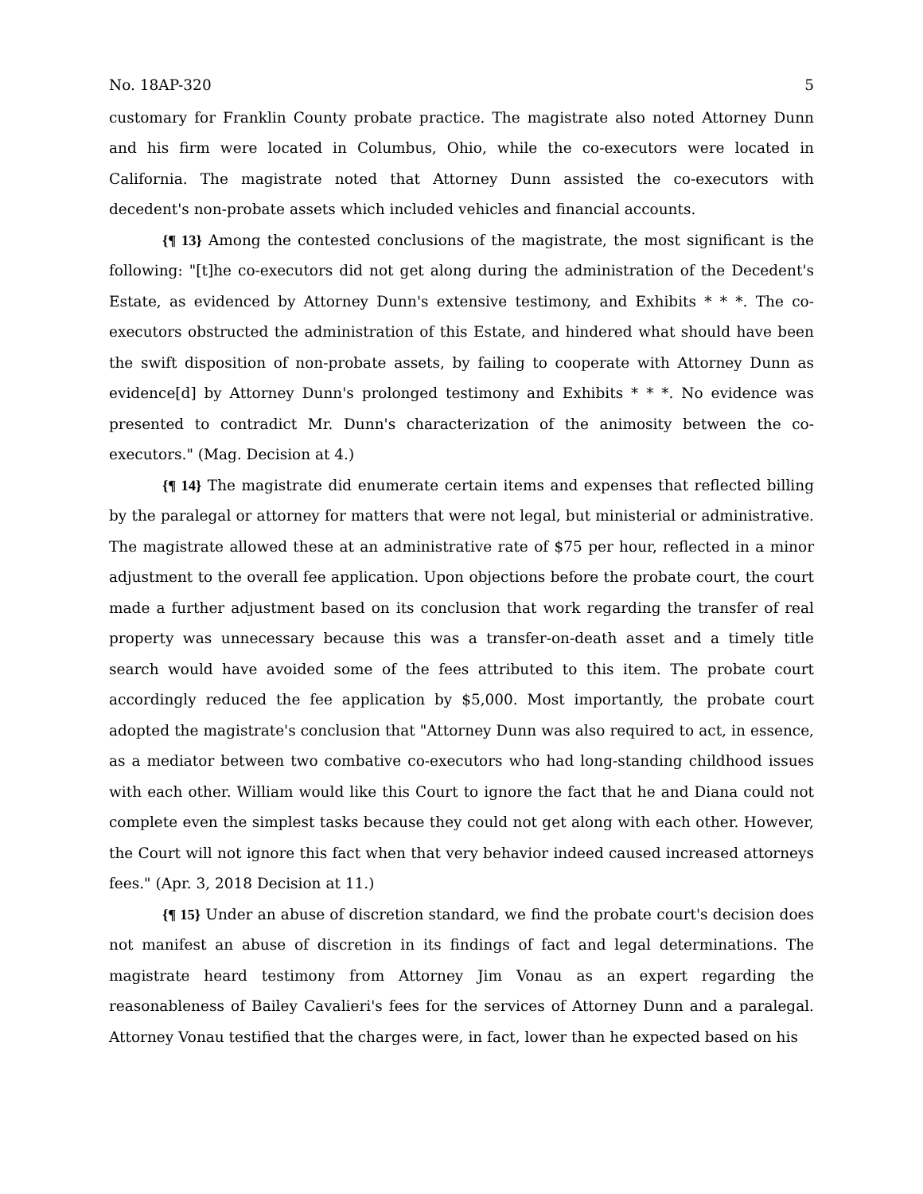No. 18AP-320 5
customary for Franklin County probate practice. The magistrate also noted Attorney Dunn and his firm were located in Columbus, Ohio, while the co-executors were located in California. The magistrate noted that Attorney Dunn assisted the co-executors with decedent's non-probate assets which included vehicles and financial accounts.
{¶ 13} Among the contested conclusions of the magistrate, the most significant is the following: "[t]he co-executors did not get along during the administration of the Decedent's Estate, as evidenced by Attorney Dunn's extensive testimony, and Exhibits * * *. The co-executors obstructed the administration of this Estate, and hindered what should have been the swift disposition of non-probate assets, by failing to cooperate with Attorney Dunn as evidence[d] by Attorney Dunn's prolonged testimony and Exhibits * * *. No evidence was presented to contradict Mr. Dunn's characterization of the animosity between the co-executors." (Mag. Decision at 4.)
{¶ 14} The magistrate did enumerate certain items and expenses that reflected billing by the paralegal or attorney for matters that were not legal, but ministerial or administrative. The magistrate allowed these at an administrative rate of $75 per hour, reflected in a minor adjustment to the overall fee application. Upon objections before the probate court, the court made a further adjustment based on its conclusion that work regarding the transfer of real property was unnecessary because this was a transfer-on-death asset and a timely title search would have avoided some of the fees attributed to this item. The probate court accordingly reduced the fee application by $5,000. Most importantly, the probate court adopted the magistrate's conclusion that "Attorney Dunn was also required to act, in essence, as a mediator between two combative co-executors who had long-standing childhood issues with each other. William would like this Court to ignore the fact that he and Diana could not complete even the simplest tasks because they could not get along with each other. However, the Court will not ignore this fact when that very behavior indeed caused increased attorneys fees." (Apr. 3, 2018 Decision at 11.)
{¶ 15} Under an abuse of discretion standard, we find the probate court's decision does not manifest an abuse of discretion in its findings of fact and legal determinations. The magistrate heard testimony from Attorney Jim Vonau as an expert regarding the reasonableness of Bailey Cavalieri's fees for the services of Attorney Dunn and a paralegal. Attorney Vonau testified that the charges were, in fact, lower than he expected based on his